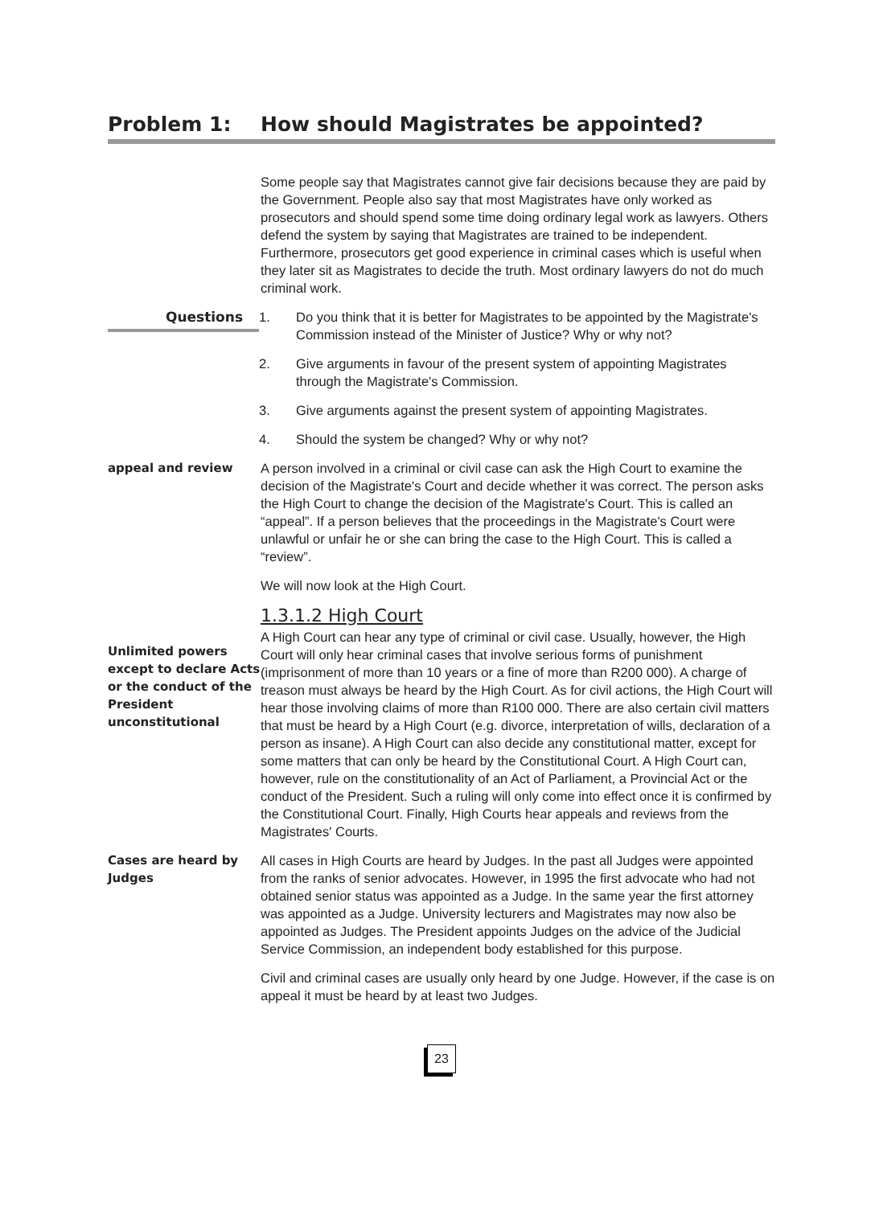Problem 1: How should Magistrates be appointed?
Some people say that Magistrates cannot give fair decisions because they are paid by the Government. People also say that most Magistrates have only worked as prosecutors and should spend some time doing ordinary legal work as lawyers. Others defend the system by saying that Magistrates are trained to be independent. Furthermore, prosecutors get good experience in criminal cases which is useful when they later sit as Magistrates to decide the truth. Most ordinary lawyers do not do much criminal work.
Questions
1. Do you think that it is better for Magistrates to be appointed by the Magistrate's Commission instead of the Minister of Justice? Why or why not?
2. Give arguments in favour of the present system of appointing Magistrates through the Magistrate's Commission.
3. Give arguments against the present system of appointing Magistrates.
4. Should the system be changed? Why or why not?
appeal and review A person involved in a criminal or civil case can ask the High Court to examine the decision of the Magistrate's Court and decide whether it was correct. The person asks the High Court to change the decision of the Magistrate's Court. This is called an “appeal”. If a person believes that the proceedings in the Magistrate's Court were unlawful or unfair he or she can bring the case to the High Court. This is called a “review”.
We will now look at the High Court.
1.3.1.2 High Court
Unlimited powers except to declare Acts or the conduct of the President unconstitutional
A High Court can hear any type of criminal or civil case. Usually, however, the High Court will only hear criminal cases that involve serious forms of punishment (imprisonment of more than 10 years or a fine of more than R200 000). A charge of treason must always be heard by the High Court. As for civil actions, the High Court will hear those involving claims of more than R100 000. There are also certain civil matters that must be heard by a High Court (e.g. divorce, interpretation of wills, declaration of a person as insane). A High Court can also decide any constitutional matter, except for some matters that can only be heard by the Constitutional Court. A High Court can, however, rule on the constitutionality of an Act of Parliament, a Provincial Act or the conduct of the President. Such a ruling will only come into effect once it is confirmed by the Constitutional Court. Finally, High Courts hear appeals and reviews from the Magistrates' Courts.
Cases are heard by Judges
All cases in High Courts are heard by Judges. In the past all Judges were appointed from the ranks of senior advocates. However, in 1995 the first advocate who had not obtained senior status was appointed as a Judge. In the same year the first attorney was appointed as a Judge. University lecturers and Magistrates may now also be appointed as Judges. The President appoints Judges on the advice of the Judicial Service Commission, an independent body established for this purpose.
Civil and criminal cases are usually only heard by one Judge. However, if the case is on appeal it must be heard by at least two Judges.
23